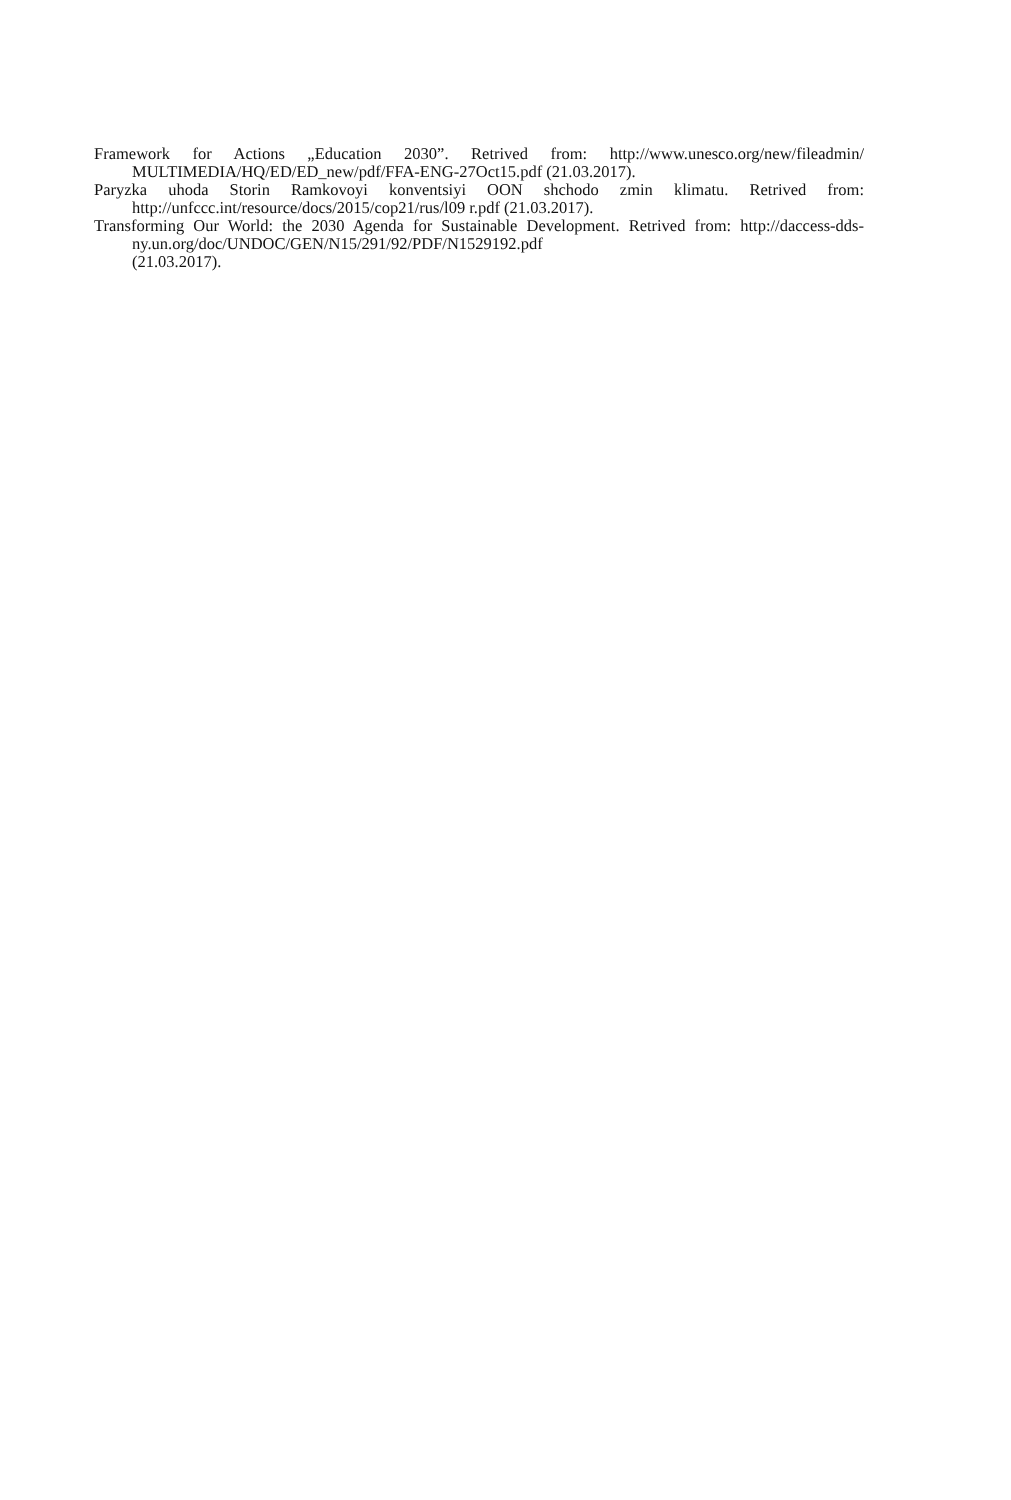Framework for Actions „Education 2030”. Retrived from: http://www.unesco.org/new/fileadmin/ MULTIMEDIA/HQ/ED/ED_new/pdf/FFA-ENG-27Oct15.pdf (21.03.2017).
Paryzka uhoda Storin Ramkovoyi konventsiyi OON shchodo zmin klimatu. Retrived from: http://unfccc.int/resource/docs/2015/cop21/rus/l09 r.pdf (21.03.2017).
Transforming Our World: the 2030 Agenda for Sustainable Development. Retrived from: http://daccess-dds-ny.un.org/doc/UNDOC/GEN/N15/291/92/PDF/N1529192.pdf
(21.03.2017).